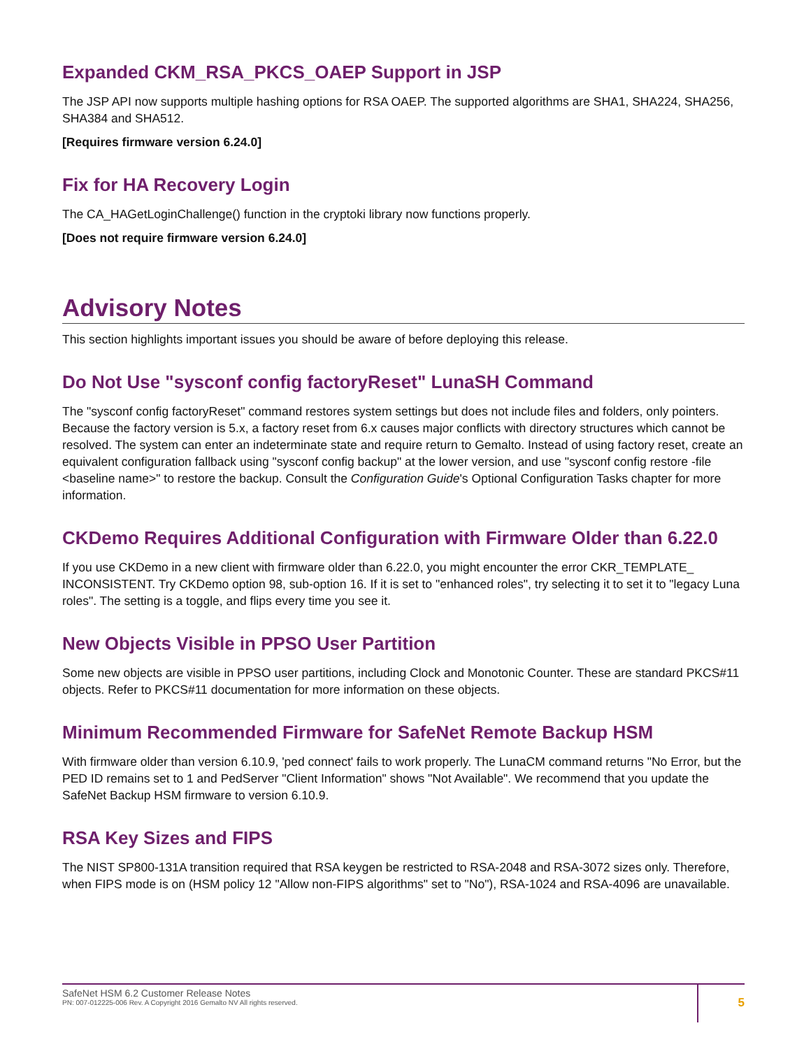Expanded CKM_RSA_PKCS_OAEP Support in JSP
The JSP API now supports multiple hashing options for RSA OAEP. The supported algorithms are SHA1, SHA224, SHA256, SHA384 and SHA512.
[Requires firmware version 6.24.0]
Fix for HA Recovery Login
The CA_HAGetLoginChallenge() function in the cryptoki library now functions properly.
[Does not require firmware version 6.24.0]
Advisory Notes
This section highlights important issues you should be aware of before deploying this release.
Do Not Use "sysconf config factoryReset" LunaSH Command
The "sysconf config factoryReset" command restores system settings but does not include files and folders, only pointers. Because the factory version is 5.x, a factory reset from 6.x causes major conflicts with directory structures which cannot be resolved. The system can enter an indeterminate state and require return to Gemalto. Instead of using factory reset, create an equivalent configuration fallback using "sysconf config backup" at the lower version, and use "sysconf config restore -file <baseline name>" to restore the backup. Consult the Configuration Guide's Optional Configuration Tasks chapter for more information.
CKDemo Requires Additional Configuration with Firmware Older than 6.22.0
If you use CKDemo in a new client with firmware older than 6.22.0, you might encounter the error CKR_TEMPLATE_ INCONSISTENT. Try CKDemo option 98, sub-option 16. If it is set to "enhanced roles", try selecting it to set it to "legacy Luna roles". The setting is a toggle, and flips every time you see it.
New Objects Visible in PPSO User Partition
Some new objects are visible in PPSO user partitions, including Clock and Monotonic Counter. These are standard PKCS#11 objects. Refer to PKCS#11 documentation for more information on these objects.
Minimum Recommended Firmware for SafeNet Remote Backup HSM
With firmware older than version 6.10.9, 'ped connect' fails to work properly. The LunaCM command returns "No Error, but the PED ID remains set to 1 and PedServer "Client Information" shows "Not Available". We recommend that you update the SafeNet Backup HSM firmware to version 6.10.9.
RSA Key Sizes and FIPS
The NIST SP800-131A transition required that RSA keygen be restricted to RSA-2048 and RSA-3072 sizes only. Therefore, when FIPS mode is on (HSM policy 12 "Allow non-FIPS algorithms" set to "No"), RSA-1024 and RSA-4096 are unavailable.
SafeNet HSM 6.2 Customer Release Notes
PN: 007-012225-006 Rev. A Copyright 2016 Gemalto NV All rights reserved.
5